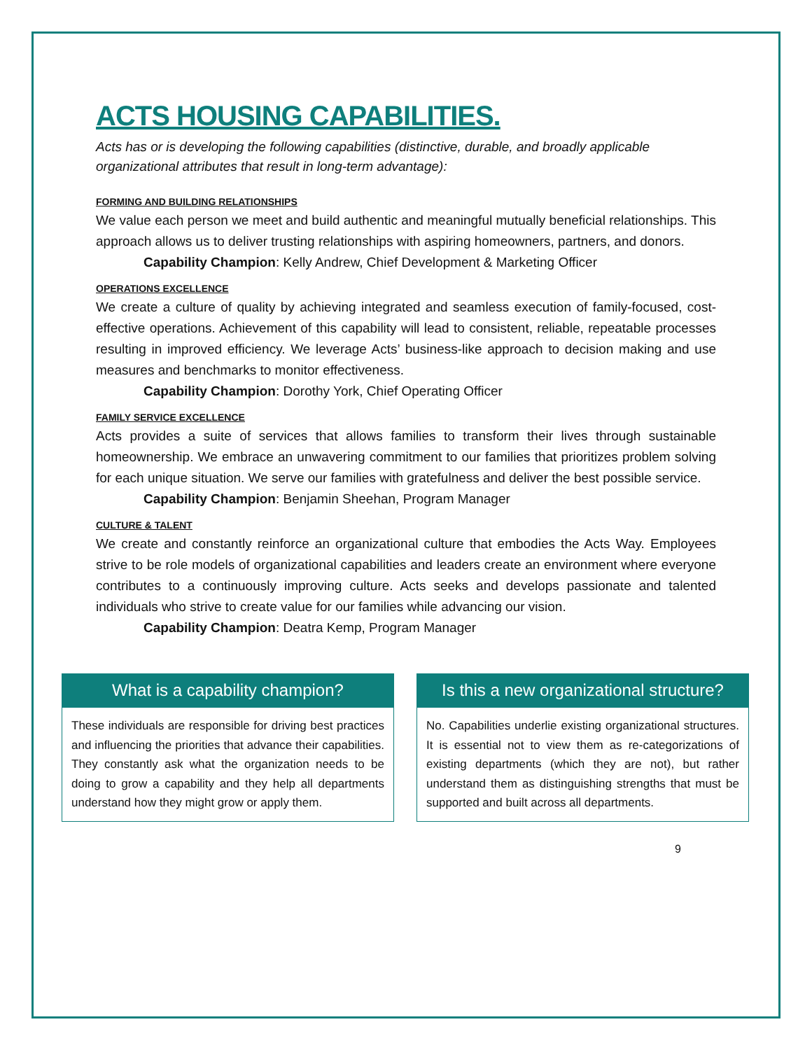ACTS HOUSING CAPABILITIES.
Acts has or is developing the following capabilities (distinctive, durable, and broadly applicable organizational attributes that result in long-term advantage):
FORMING AND BUILDING RELATIONSHIPS
We value each person we meet and build authentic and meaningful mutually beneficial relationships. This approach allows us to deliver trusting relationships with aspiring homeowners, partners, and donors.
Capability Champion: Kelly Andrew, Chief Development & Marketing Officer
OPERATIONS EXCELLENCE
We create a culture of quality by achieving integrated and seamless execution of family-focused, cost-effective operations. Achievement of this capability will lead to consistent, reliable, repeatable processes resulting in improved efficiency. We leverage Acts’ business-like approach to decision making and use measures and benchmarks to monitor effectiveness.
Capability Champion: Dorothy York, Chief Operating Officer
FAMILY SERVICE EXCELLENCE
Acts provides a suite of services that allows families to transform their lives through sustainable homeownership. We embrace an unwavering commitment to our families that prioritizes problem solving for each unique situation. We serve our families with gratefulness and deliver the best possible service.
Capability Champion: Benjamin Sheehan, Program Manager
CULTURE & TALENT
We create and constantly reinforce an organizational culture that embodies the Acts Way. Employees strive to be role models of organizational capabilities and leaders create an environment where everyone contributes to a continuously improving culture. Acts seeks and develops passionate and talented individuals who strive to create value for our families while advancing our vision.
Capability Champion: Deatra Kemp, Program Manager
What is a capability champion?
These individuals are responsible for driving best practices and influencing the priorities that advance their capabilities. They constantly ask what the organization needs to be doing to grow a capability and they help all departments understand how they might grow or apply them.
Is this a new organizational structure?
No. Capabilities underlie existing organizational structures. It is essential not to view them as re-categorizations of existing departments (which they are not), but rather understand them as distinguishing strengths that must be supported and built across all departments.
9